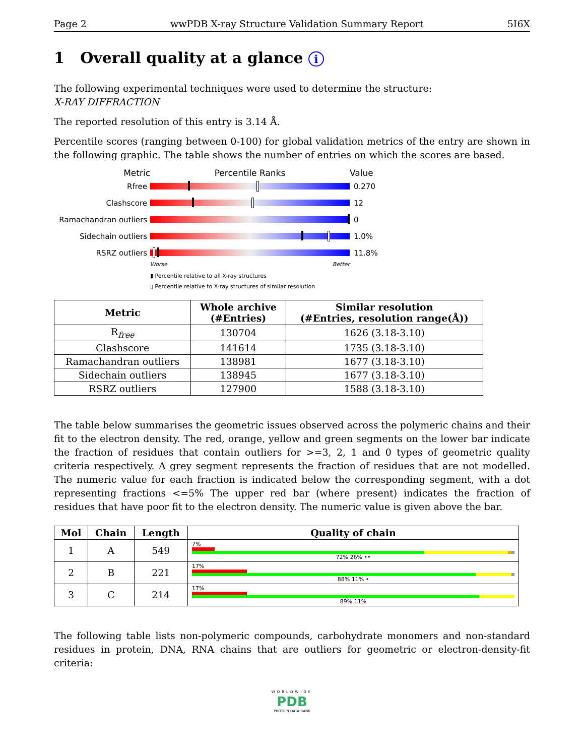Page 2 wwPDB X-ray Structure Validation Summary Report 5I6X
1 Overall quality at a glance i
The following experimental techniques were used to determine the structure:
X-RAY DIFFRACTION
The reported resolution of this entry is 3.14 Å.
Percentile scores (ranging between 0-100) for global validation metrics of the entry are shown in the following graphic. The table shows the number of entries on which the scores are based.
Metric Percentile Ranks Value
Rfree 0.270
Clashscore 12
Ramachandran outliers
0
Sidechain outliers 1.0%
RSRZ outliers 11.8%
Worse Better
▮ Percentile relative to all X-ray structures
▯ Percentile relative to X-ray structures of similar resolution
| Metric | Whole archive (#Entries) | Similar resolution (#Entries, resolution range(Å)) |
| --- | --- | --- |
| R<sub>free</sub> | 130704 | 1626 (3.18-3.10) |
| Clashscore | 141614 | 1735 (3.18-3.10) |
| Ramachandran outliers | 138981 | 1677 (3.18-3.10) |
| Sidechain outliers | 138945 | 1677 (3.18-3.10) |
| RSRZ outliers | 127900 | 1588 (3.18-3.10) |
The table below summarises the geometric issues observed across the polymeric chains and their fit to the electron density. The red, orange, yellow and green segments on the lower bar indicate the fraction of residues that contain outliers for >=3, 2, 1 and 0 types of geometric quality criteria respectively. A grey segment represents the fraction of residues that are not modelled. The numeric value for each fraction is indicated below the corresponding segment, with a dot representing fractions <=5% The upper red bar (where present) indicates the fraction of residues that have poor fit to the electron density. The numeric value is given above the bar.
| Mol | Chain | Length | Quality of chain |
| --- | --- | --- | --- |
| 1 | A | 549 | 7% 72% 26% •• |
| 2 | B | 221 | 17% 88% 11% • |
| 3 | C | 214 | 17% 89% 11% |
The following table lists non-polymeric compounds, carbohydrate monomers and non-standard residues in protein, DNA, RNA chains that are outliers for geometric or electron-density-fit criteria:
WORLDWIDE
PDB
PROTEIN DATA BANK